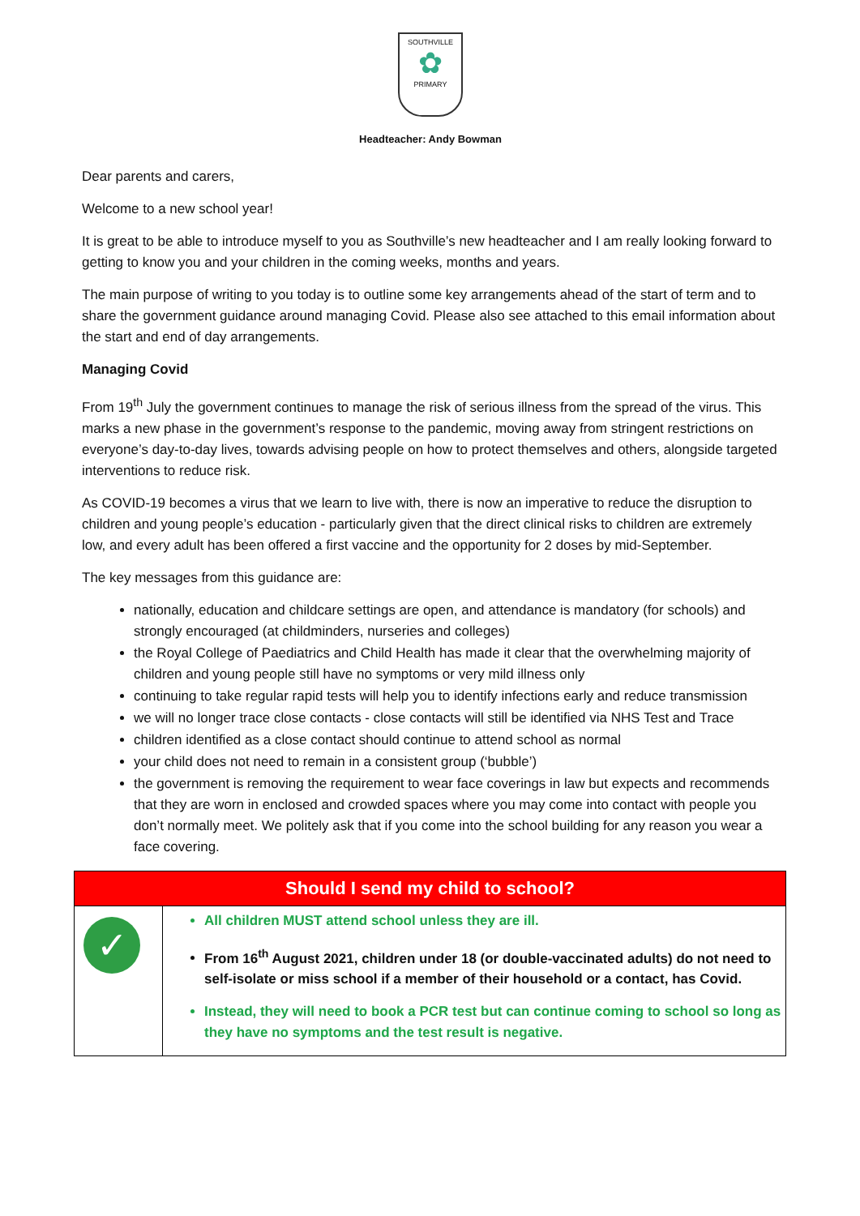SOUTHVILLE
✿
PRIMARY
Headteacher: Andy Bowman
Dear parents and carers,
Welcome to a new school year!
It is great to be able to introduce myself to you as Southville’s new headteacher and I am really looking forward to getting to know you and your children in the coming weeks, months and years.
The main purpose of writing to you today is to outline some key arrangements ahead of the start of term and to share the government guidance around managing Covid. Please also see attached to this email information about the start and end of day arrangements.
Managing Covid
From 19<sup>th</sup> July the government continues to manage the risk of serious illness from the spread of the virus. This marks a new phase in the government’s response to the pandemic, moving away from stringent restrictions on everyone’s day-to-day lives, towards advising people on how to protect themselves and others, alongside targeted interventions to reduce risk.
As COVID-19 becomes a virus that we learn to live with, there is now an imperative to reduce the disruption to children and young people’s education - particularly given that the direct clinical risks to children are extremely low, and every adult has been offered a first vaccine and the opportunity for 2 doses by mid-September.
The key messages from this guidance are:
nationally, education and childcare settings are open, and attendance is mandatory (for schools) and strongly encouraged (at childminders, nurseries and colleges)
the Royal College of Paediatrics and Child Health has made it clear that the overwhelming majority of children and young people still have no symptoms or very mild illness only
continuing to take regular rapid tests will help you to identify infections early and reduce transmission
we will no longer trace close contacts - close contacts will still be identified via NHS Test and Trace
children identified as a close contact should continue to attend school as normal
your child does not need to remain in a consistent group (‘bubble’)
the government is removing the requirement to wear face coverings in law but expects and recommends that they are worn in enclosed and crowded spaces where you may come into contact with people you don’t normally meet. We politely ask that if you come into the school building for any reason you wear a face covering.
| Should I send my child to school? | |
| --- | --- |
| ✓ | All children MUST attend school unless they are ill. From 16<sup>th</sup> August 2021, children under 18 (or double-vaccinated adults) do not need to self-isolate or miss school if a member of their household or a contact, has Covid. Instead, they will need to book a PCR test but can continue coming to school so long as they have no symptoms and the test result is negative. |